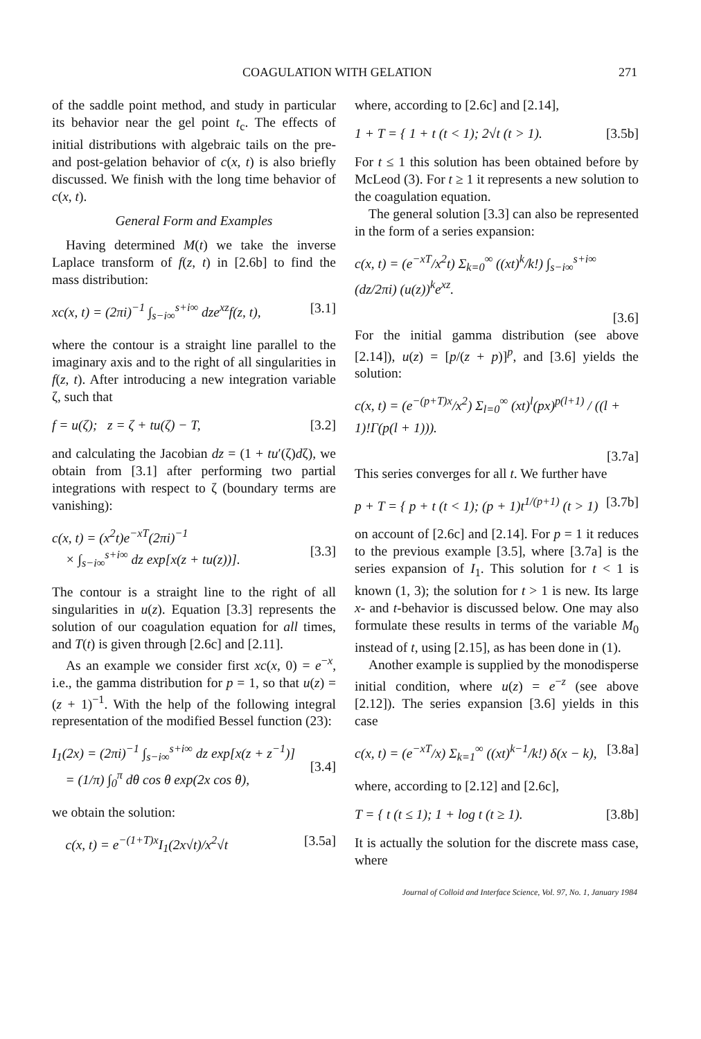COAGULATION WITH GELATION 271
of the saddle point method, and study in particular its behavior near the gel point t<sub>c</sub>. The effects of initial distributions with algebraic tails on the pre- and post-gelation behavior of c(x, t) is also briefly discussed. We finish with the long time behavior of c(x, t).
General Form and Examples
Having determined M(t) we take the inverse Laplace transform of f(z, t) in [2.6b] to find the mass distribution:
xc(x, t) = (2πi)<sup>−1</sup> ∫<sub>s−i∞</sub><sup>s+i∞</sup> dze<sup>xz</sup>f(z, t), [3.1]
where the contour is a straight line parallel to the imaginary axis and to the right of all singularities in f(z, t). After introducing a new integration variable ζ, such that
f = u(ζ); z = ζ + tu(ζ) − T, [3.2]
and calculating the Jacobian dz = (1 + tu′(ζ)dζ), we obtain from [3.1] after performing two partial integrations with respect to ζ (boundary terms are vanishing):
c(x, t) = (x<sup>2</sup>t)e<sup>−xT</sup>(2πi)<sup>−1</sup>
× ∫<sub>s−i∞</sub><sup>s+i∞</sup> dz exp[x(z + tu(z))].
[3.3]
The contour is a straight line to the right of all singularities in u(z). Equation [3.3] represents the solution of our coagulation equation for all times, and T(t) is given through [2.6c] and [2.11].
As an example we consider first xc(x, 0) = e<sup>−x</sup>, i.e., the gamma distribution for p = 1, so that u(z) = (z + 1)<sup>−1</sup>. With the help of the following integral representation of the modified Bessel function (23):
I<sub>1</sub>(2x) = (2πi)<sup>−1</sup> ∫<sub>s−i∞</sub><sup>s+i∞</sup> dz exp[x(z + z<sup>−1</sup>)]
= (1/π) ∫<sub>0</sub><sup>π</sup> dθ cos θ exp(2x cos θ),
[3.4]
we obtain the solution:
c(x, t) = e<sup>−(1+T)x</sup>I<sub>1</sub>(2x√t)/x<sup>2</sup>√t [3.5a]
where, according to [2.6c] and [2.14],
1 + T = { 1 + t (t < 1); 2√t (t > 1). [3.5b]
For t ≤ 1 this solution has been obtained before by McLeod (3). For t ≥ 1 it represents a new solution to the coagulation equation.
The general solution [3.3] can also be represented in the form of a series expansion:
c(x, t) = (e<sup>−xT</sup>/x<sup>2</sup>t) Σ<sub>k=0</sub><sup>∞</sup> ((xt)<sup>k</sup>/k!) ∫<sub>s−i∞</sub><sup>s+i∞</sup> (dz/2πi) (u(z))<sup>k</sup>e<sup>xz</sup>.
[3.6]
For the initial gamma distribution (see above [2.14]), u(z) = [p/(z + p)]<sup>p</sup>, and [3.6] yields the solution:
c(x, t) = (e<sup>−(p+T)x</sup>/x<sup>2</sup>) Σ<sub>l=0</sub><sup>∞</sup> (xt)<sup>l</sup>(px)<sup>p(l+1)</sup> / ((l + 1)!Γ(p(l + 1))).
[3.7a]
This series converges for all t. We further have
p + T = { p + t (t < 1); (p + 1)t<sup>1/(p+1)</sup> (t > 1) [3.7b]
on account of [2.6c] and [2.14]. For p = 1 it reduces to the previous example [3.5], where [3.7a] is the series expansion of I<sub>1</sub>. This solution for t < 1 is known (1, 3); the solution for t > 1 is new. Its large x- and t-behavior is discussed below. One may also formulate these results in terms of the variable M<sub>0</sub> instead of t, using [2.15], as has been done in (1).
Another example is supplied by the monodisperse initial condition, where u(z) = e<sup>−z</sup> (see above [2.12]). The series expansion [3.6] yields in this case
c(x, t) = (e<sup>−xT</sup>/x) Σ<sub>k=1</sub><sup>∞</sup> ((xt)<sup>k−1</sup>/k!) δ(x − k), [3.8a]
where, according to [2.12] and [2.6c],
T = { t (t ≤ 1); 1 + log t (t ≥ 1). [3.8b]
It is actually the solution for the discrete mass case, where
Journal of Colloid and Interface Science, Vol. 97, No. 1, January 1984